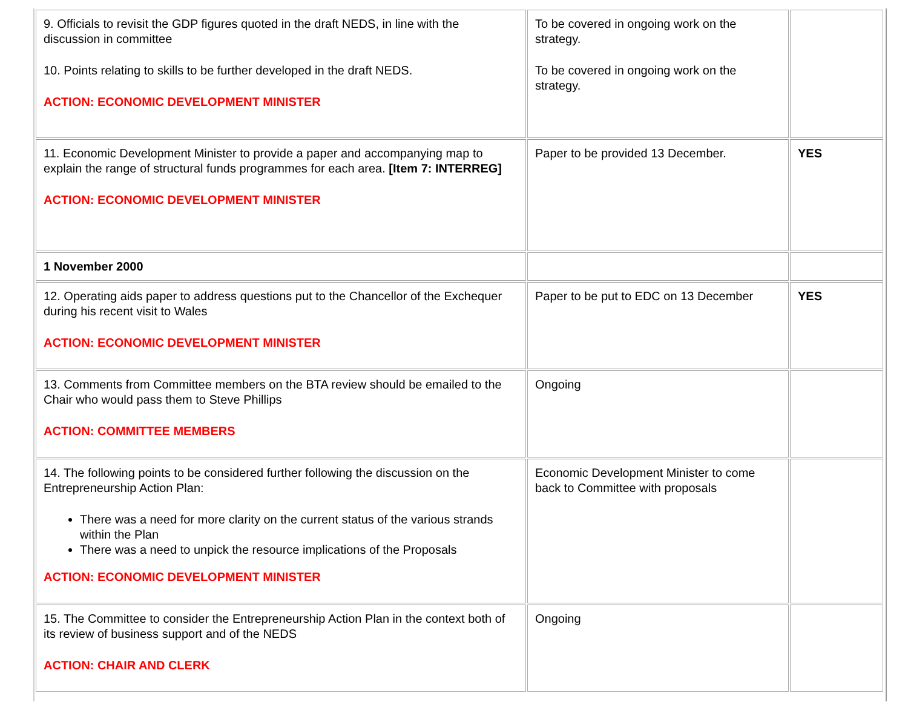| 9. Officials to revisit the GDP figures quoted in the draft NEDS, in line with the discussion in committee 10. Points relating to skills to be further developed in the draft NEDS. ACTION: ECONOMIC DEVELOPMENT MINISTER | To be covered in ongoing work on the strategy. To be covered in ongoing work on the strategy. | |
| 11. Economic Development Minister to provide a paper and accompanying map to explain the range of structural funds programmes for each area. [Item 7: INTERREG] ACTION: ECONOMIC DEVELOPMENT MINISTER | Paper to be provided 13 December. | YES |
| 1 November 2000 | | |
| 12. Operating aids paper to address questions put to the Chancellor of the Exchequer during his recent visit to Wales ACTION: ECONOMIC DEVELOPMENT MINISTER | Paper to be put to EDC on 13 December | YES |
| 13. Comments from Committee members on the BTA review should be emailed to the Chair who would pass them to Steve Phillips ACTION: COMMITTEE MEMBERS | Ongoing | |
| 14. The following points to be considered further following the discussion on the Entrepreneurship Action Plan: There was a need for more clarity on the current status of the various strands within the Plan There was a need to unpick the resource implications of the Proposals ACTION: ECONOMIC DEVELOPMENT MINISTER | Economic Development Minister to come back to Committee with proposals | |
| 15. The Committee to consider the Entrepreneurship Action Plan in the context both of its review of business support and of the NEDS ACTION: CHAIR AND CLERK | Ongoing | |